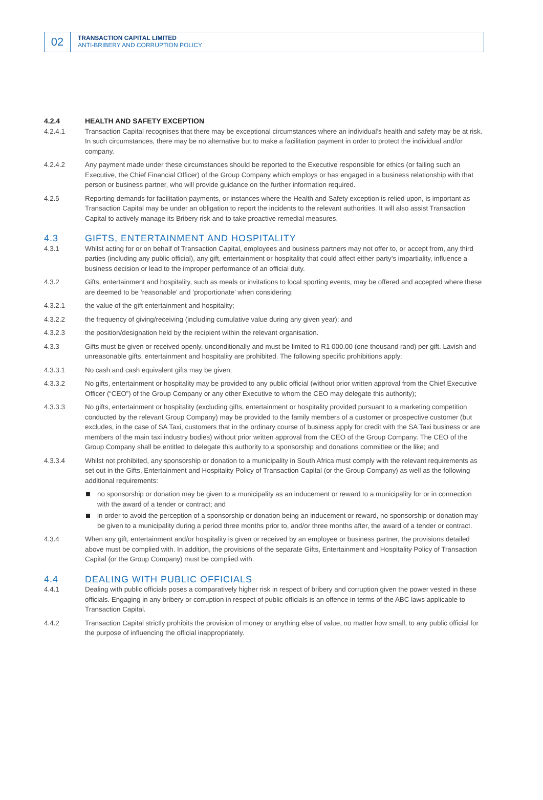02
TRANSACTION CAPITAL LIMITED
ANTI-BRIBERY AND CORRUPTION POLICY
4.2.4 HEALTH AND SAFETY EXCEPTION
4.2.4.1 Transaction Capital recognises that there may be exceptional circumstances where an individual’s health and safety may be at risk. In such circumstances, there may be no alternative but to make a facilitation payment in order to protect the individual and/or company.
4.2.4.2 Any payment made under these circumstances should be reported to the Executive responsible for ethics (or failing such an Executive, the Chief Financial Officer) of the Group Company which employs or has engaged in a business relationship with that person or business partner, who will provide guidance on the further information required.
4.2.5 Reporting demands for facilitation payments, or instances where the Health and Safety exception is relied upon, is important as Transaction Capital may be under an obligation to report the incidents to the relevant authorities. It will also assist Transaction Capital to actively manage its Bribery risk and to take proactive remedial measures.
4.3 GIFTS, ENTERTAINMENT AND HOSPITALITY
4.3.1 Whilst acting for or on behalf of Transaction Capital, employees and business partners may not offer to, or accept from, any third parties (including any public official), any gift, entertainment or hospitality that could affect either party’s impartiality, influence a business decision or lead to the improper performance of an official duty.
4.3.2 Gifts, entertainment and hospitality, such as meals or invitations to local sporting events, may be offered and accepted where these are deemed to be ‘reasonable’ and ‘proportionate’ when considering:
4.3.2.1 the value of the gift entertainment and hospitality;
4.3.2.2 the frequency of giving/receiving (including cumulative value during any given year); and
4.3.2.3 the position/designation held by the recipient within the relevant organisation.
4.3.3 Gifts must be given or received openly, unconditionally and must be limited to R1 000.00 (one thousand rand) per gift. Lavish and unreasonable gifts, entertainment and hospitality are prohibited. The following specific prohibitions apply:
4.3.3.1 No cash and cash equivalent gifts may be given;
4.3.3.2 No gifts, entertainment or hospitality may be provided to any public official (without prior written approval from the Chief Executive Officer (“CEO”) of the Group Company or any other Executive to whom the CEO may delegate this authority);
4.3.3.3 No gifts, entertainment or hospitality (excluding gifts, entertainment or hospitality provided pursuant to a marketing competition conducted by the relevant Group Company) may be provided to the family members of a customer or prospective customer (but excludes, in the case of SA Taxi, customers that in the ordinary course of business apply for credit with the SA Taxi business or are members of the main taxi industry bodies) without prior written approval from the CEO of the Group Company. The CEO of the Group Company shall be entitled to delegate this authority to a sponsorship and donations committee or the like; and
4.3.3.4 Whilst not prohibited, any sponsorship or donation to a municipality in South Africa must comply with the relevant requirements as set out in the Gifts, Entertainment and Hospitality Policy of Transaction Capital (or the Group Company) as well as the following additional requirements:
no sponsorship or donation may be given to a municipality as an inducement or reward to a municipality for or in connection with the award of a tender or contract; and
in order to avoid the perception of a sponsorship or donation being an inducement or reward, no sponsorship or donation may be given to a municipality during a period three months prior to, and/or three months after, the award of a tender or contract.
4.3.4 When any gift, entertainment and/or hospitality is given or received by an employee or business partner, the provisions detailed above must be complied with. In addition, the provisions of the separate Gifts, Entertainment and Hospitality Policy of Transaction Capital (or the Group Company) must be complied with.
4.4 DEALING WITH PUBLIC OFFICIALS
4.4.1 Dealing with public officials poses a comparatively higher risk in respect of bribery and corruption given the power vested in these officials. Engaging in any bribery or corruption in respect of public officials is an offence in terms of the ABC laws applicable to Transaction Capital.
4.4.2 Transaction Capital strictly prohibits the provision of money or anything else of value, no matter how small, to any public official for the purpose of influencing the official inappropriately.